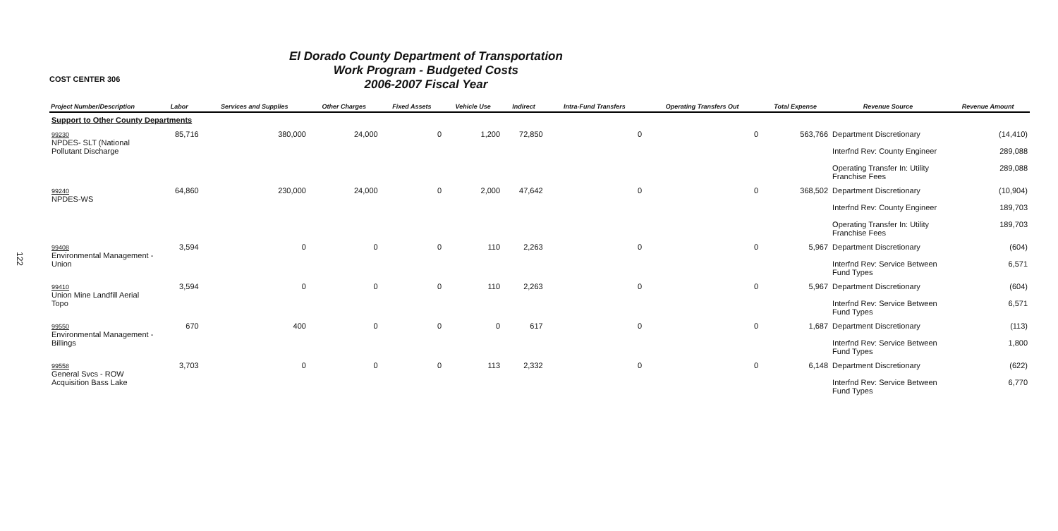122
COST CENTER 306
El Dorado County Department of Transportation
Work Program - Budgeted Costs
2006-2007 Fiscal Year
| Project Number/Description | Labor | Services and Supplies | Other Charges | Fixed Assets | Vehicle Use | Indirect | Intra-Fund Transfers | Operating Transfers Out | Total Expense | Revenue Source | Revenue Amount |
| --- | --- | --- | --- | --- | --- | --- | --- | --- | --- | --- | --- |
| Support to Other County Departments | | | | | | | | | | | |
| 99230 NPDES- SLT (National Pollutant Discharge | 85,716 | 380,000 | 24,000 | 0 | 1,200 | 72,850 | 0 | 0 | 563,766 | Department Discretionary Interfnd Rev: County Engineer Operating Transfer In: Utility Franchise Fees | (14,410) 289,088 289,088 |
| 99240 NPDES-WS | 64,860 | 230,000 | 24,000 | 0 | 2,000 | 47,642 | 0 | 0 | 368,502 | Department Discretionary Interfnd Rev: County Engineer Operating Transfer In: Utility Franchise Fees | (10,904) 189,703 189,703 |
| 99408 Environmental Management - Union | 3,594 | 0 | 0 | 0 | 110 | 2,263 | 0 | 0 | 5,967 | Department Discretionary Interfnd Rev: Service Between Fund Types | (604) 6,571 |
| 99410 Union Mine Landfill Aerial Topo | 3,594 | 0 | 0 | 0 | 110 | 2,263 | 0 | 0 | 5,967 | Department Discretionary Interfnd Rev: Service Between Fund Types | (604) 6,571 |
| 99550 Environmental Management - Billings | 670 | 400 | 0 | 0 | 0 | 617 | 0 | 0 | 1,687 | Department Discretionary Interfnd Rev: Service Between Fund Types | (113) 1,800 |
| 99558 General Svcs - ROW Acquisition Bass Lake | 3,703 | 0 | 0 | 0 | 113 | 2,332 | 0 | 0 | 6,148 | Department Discretionary Interfnd Rev: Service Between Fund Types | (622) 6,770 |